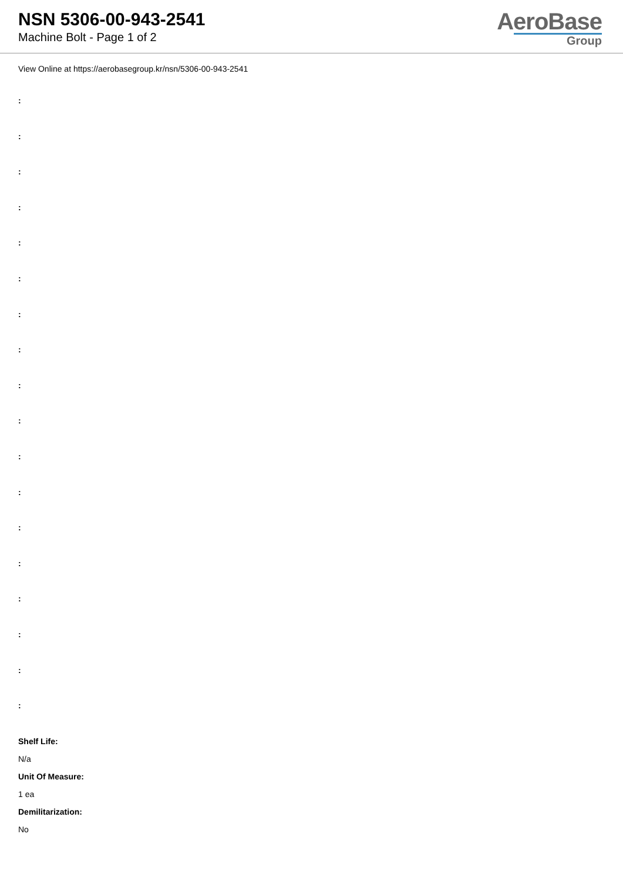NSN 5306-00-943-2541
Machine Bolt - Page 1 of 2
AeroBase
Group
View Online at https://aerobasegroup.kr/nsn/5306-00-943-2541
:
:
:
:
:
:
:
:
:
:
:
:
:
:
:
:
:
:
Shelf Life:
N/a
Unit Of Measure:
1 ea
Demilitarization:
No